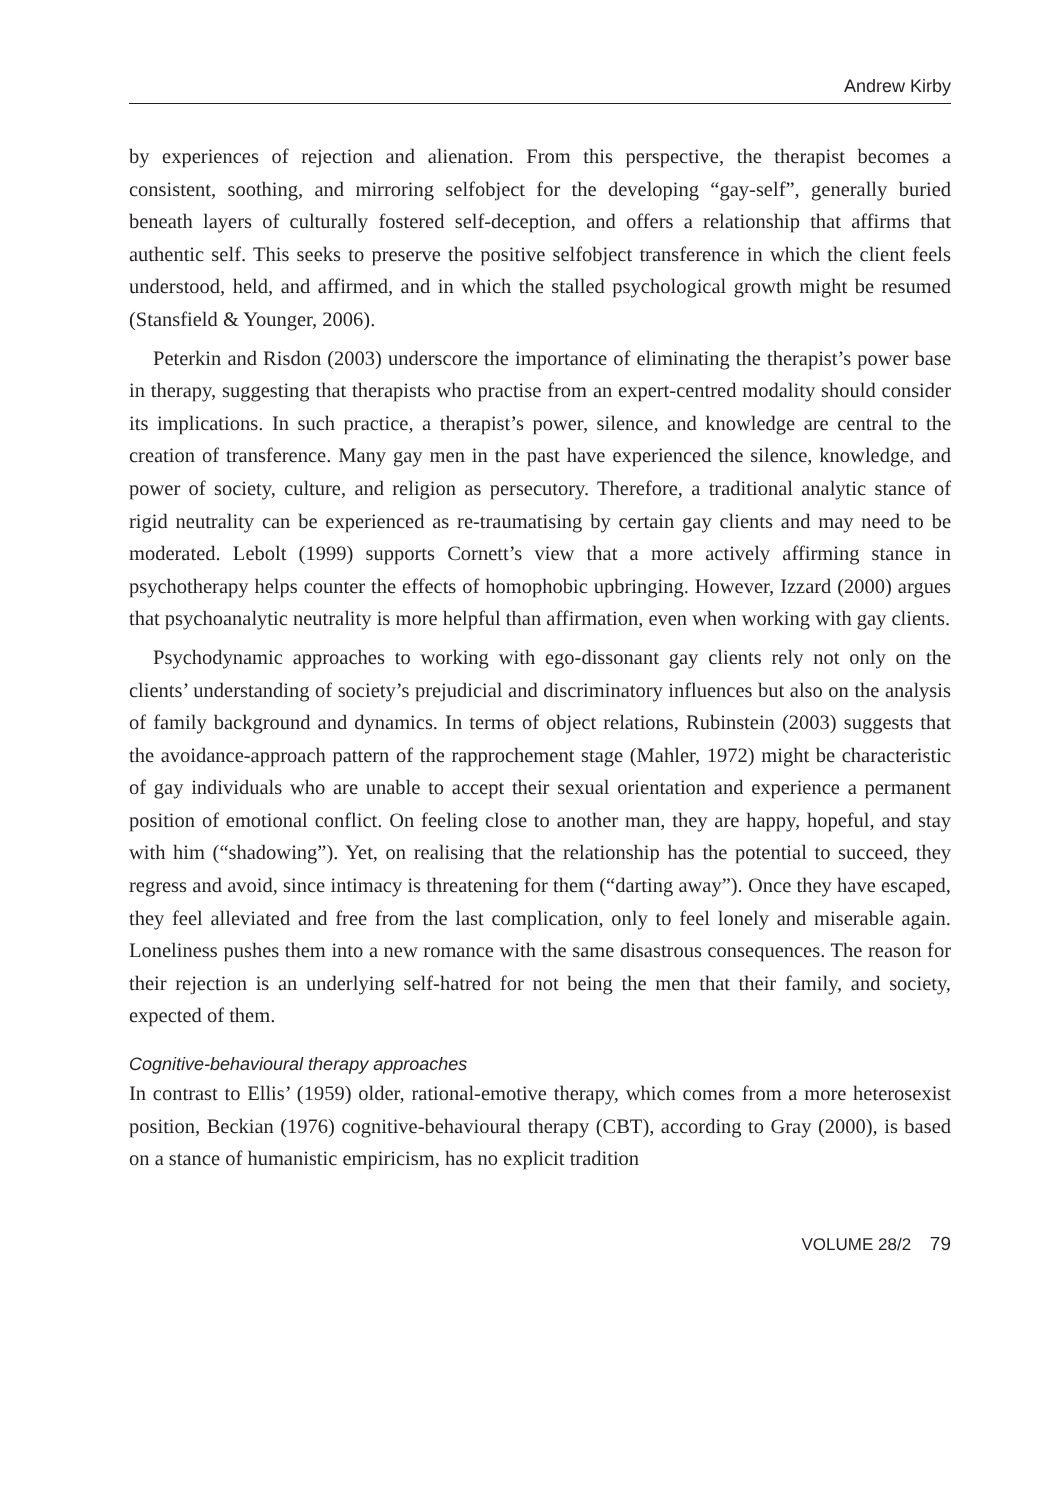Andrew Kirby
by experiences of rejection and alienation. From this perspective, the therapist becomes a consistent, soothing, and mirroring selfobject for the developing “gay-self”, generally buried beneath layers of culturally fostered self-deception, and offers a relationship that affirms that authentic self. This seeks to preserve the positive selfobject transference in which the client feels understood, held, and affirmed, and in which the stalled psychological growth might be resumed (Stansfield & Younger, 2006).
Peterkin and Risdon (2003) underscore the importance of eliminating the therapist’s power base in therapy, suggesting that therapists who practise from an expert-centred modality should consider its implications. In such practice, a therapist’s power, silence, and knowledge are central to the creation of transference. Many gay men in the past have experienced the silence, knowledge, and power of society, culture, and religion as persecutory. Therefore, a traditional analytic stance of rigid neutrality can be experienced as re-traumatising by certain gay clients and may need to be moderated. Lebolt (1999) supports Cornett’s view that a more actively affirming stance in psychotherapy helps counter the effects of homophobic upbringing. However, Izzard (2000) argues that psychoanalytic neutrality is more helpful than affirmation, even when working with gay clients.
Psychodynamic approaches to working with ego-dissonant gay clients rely not only on the clients’ understanding of society’s prejudicial and discriminatory influences but also on the analysis of family background and dynamics. In terms of object relations, Rubinstein (2003) suggests that the avoidance-approach pattern of the rapprochement stage (Mahler, 1972) might be characteristic of gay individuals who are unable to accept their sexual orientation and experience a permanent position of emotional conflict. On feeling close to another man, they are happy, hopeful, and stay with him (“shadowing”). Yet, on realising that the relationship has the potential to succeed, they regress and avoid, since intimacy is threatening for them (“darting away”). Once they have escaped, they feel alleviated and free from the last complication, only to feel lonely and miserable again. Loneliness pushes them into a new romance with the same disastrous consequences. The reason for their rejection is an underlying self-hatred for not being the men that their family, and society, expected of them.
Cognitive-behavioural therapy approaches
In contrast to Ellis’ (1959) older, rational-emotive therapy, which comes from a more heterosexist position, Beckian (1976) cognitive-behavioural therapy (CBT), according to Gray (2000), is based on a stance of humanistic empiricism, has no explicit tradition
VOLUME 28/2 79